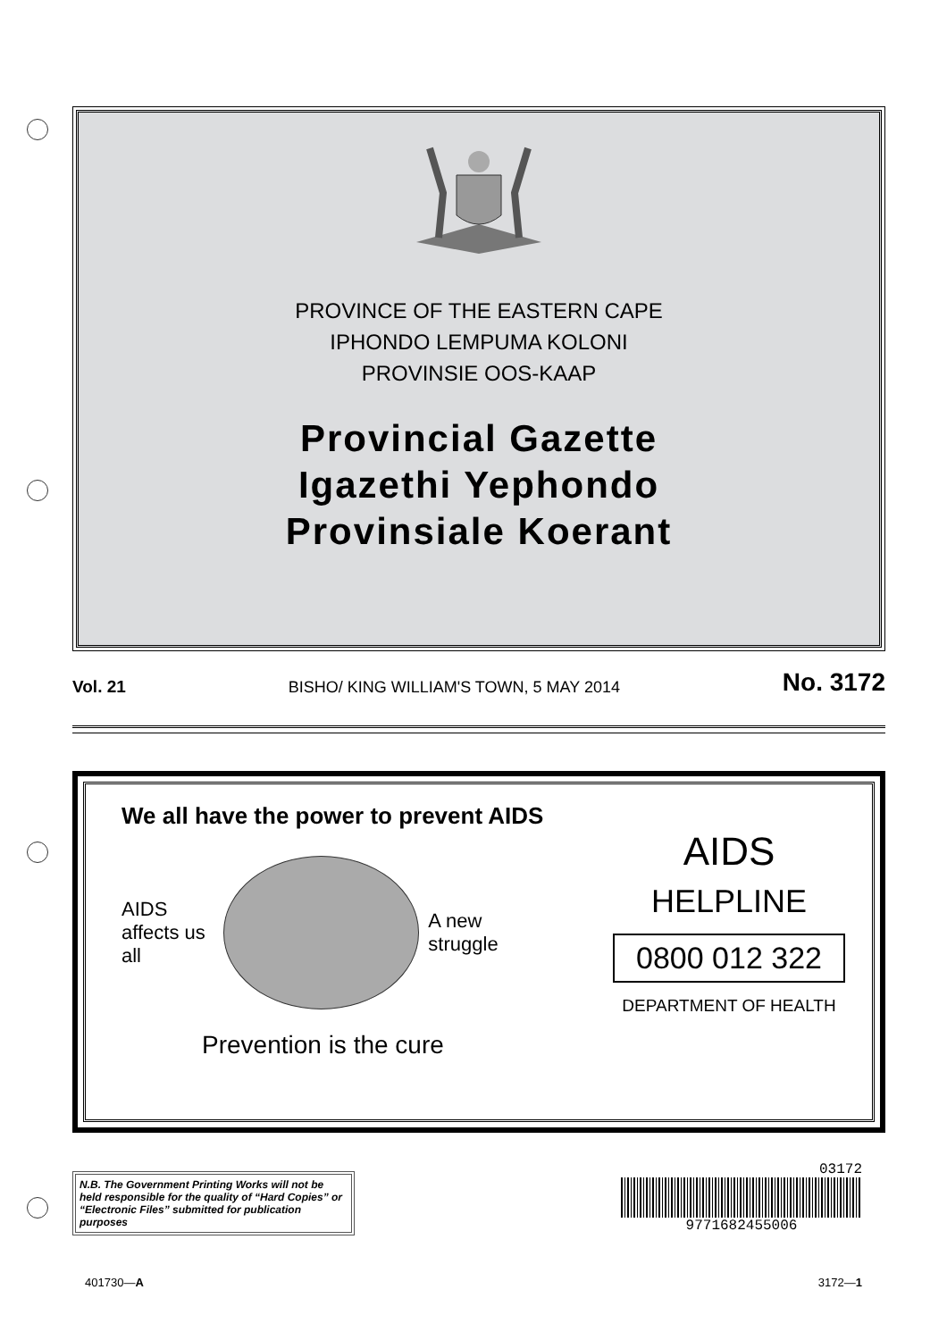PROVINCE OF THE EASTERN CAPE
IPHONDO LEMPUMA KOLONI
PROVINSIE OOS-KAAP
Provincial Gazette
Igazethi Yephondo
Provinsiale Koerant
Vol. 21 BISHO/ KING WILLIAM'S TOWN, 5 MAY 2014 No. 3172
We all have the power to prevent AIDS
AIDS affects us all
A new struggle
Prevention is the cure
AIDS
HELPLINE
0800 012 322
DEPARTMENT OF HEALTH
N.B. The Government Printing Works will not be held responsible for the quality of “Hard Copies” or “Electronic Files” submitted for publication purposes
03172
9771682455006
401730—A 3172—1